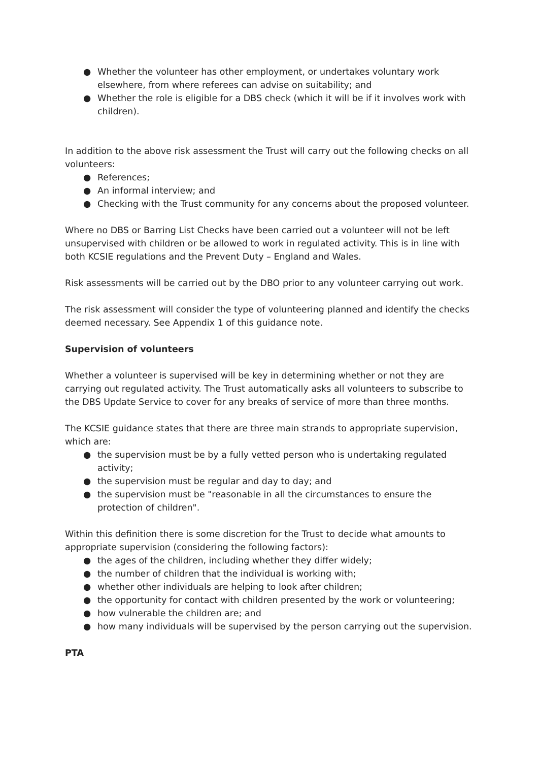● Whether the volunteer has other employment, or undertakes voluntary work elsewhere, from where referees can advise on suitability; and
● Whether the role is eligible for a DBS check (which it will be if it involves work with children).
In addition to the above risk assessment the Trust will carry out the following checks on all volunteers:
● References;
● An informal interview; and
● Checking with the Trust community for any concerns about the proposed volunteer.
Where no DBS or Barring List Checks have been carried out a volunteer will not be left unsupervised with children or be allowed to work in regulated activity. This is in line with both KCSIE regulations and the Prevent Duty – England and Wales.
Risk assessments will be carried out by the DBO prior to any volunteer carrying out work.
The risk assessment will consider the type of volunteering planned and identify the checks deemed necessary. See Appendix 1 of this guidance note.
Supervision of volunteers
Whether a volunteer is supervised will be key in determining whether or not they are carrying out regulated activity. The Trust automatically asks all volunteers to subscribe to the DBS Update Service to cover for any breaks of service of more than three months.
The KCSIE guidance states that there are three main strands to appropriate supervision, which are:
● the supervision must be by a fully vetted person who is undertaking regulated activity;
● the supervision must be regular and day to day; and
● the supervision must be "reasonable in all the circumstances to ensure the protection of children".
Within this definition there is some discretion for the Trust to decide what amounts to appropriate supervision (considering the following factors):
● the ages of the children, including whether they differ widely;
● the number of children that the individual is working with;
● whether other individuals are helping to look after children;
● the opportunity for contact with children presented by the work or volunteering;
● how vulnerable the children are; and
● how many individuals will be supervised by the person carrying out the supervision.
PTA